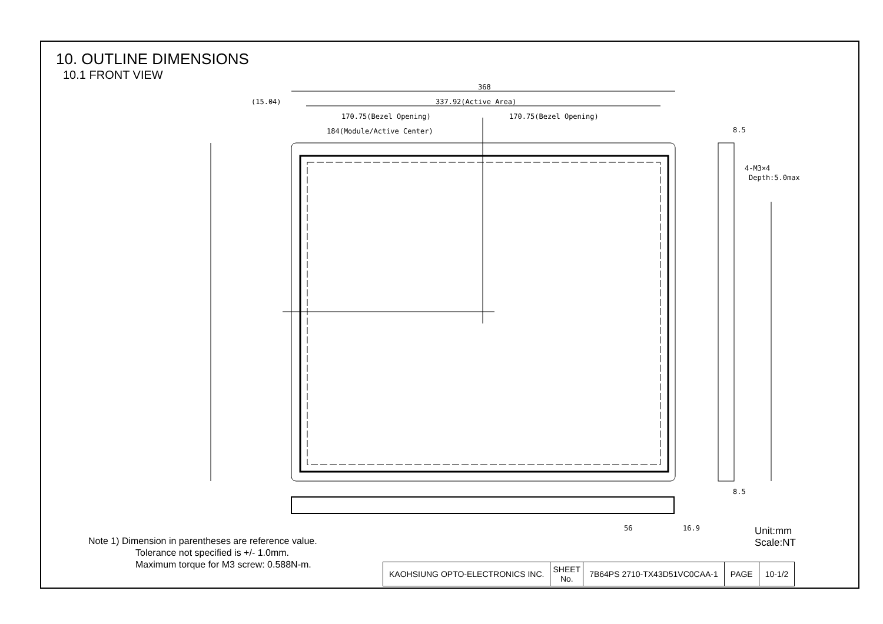368
337.92(Active Area)
(15.04)
170.75(Bezel Opening)
170.75(Bezel Opening)
184(Module/Active Center)
8.5
4-M3×4
Depth:5.0max
8.5
56
16.9
10. OUTLINE DIMENSIONS
10.1 FRONT VIEW
Unit:mm
Scale:NT
Note 1) Dimension in parentheses are reference value.
Tolerance not specified is +/- 1.0mm.
Maximum torque for M3 screw: 0.588N-m.
| KAOHSIUNG OPTO-ELECTRONICS INC. | SHEET No. | 7B64PS 2710-TX43D51VC0CAA-1 | PAGE | 10-1/2 |